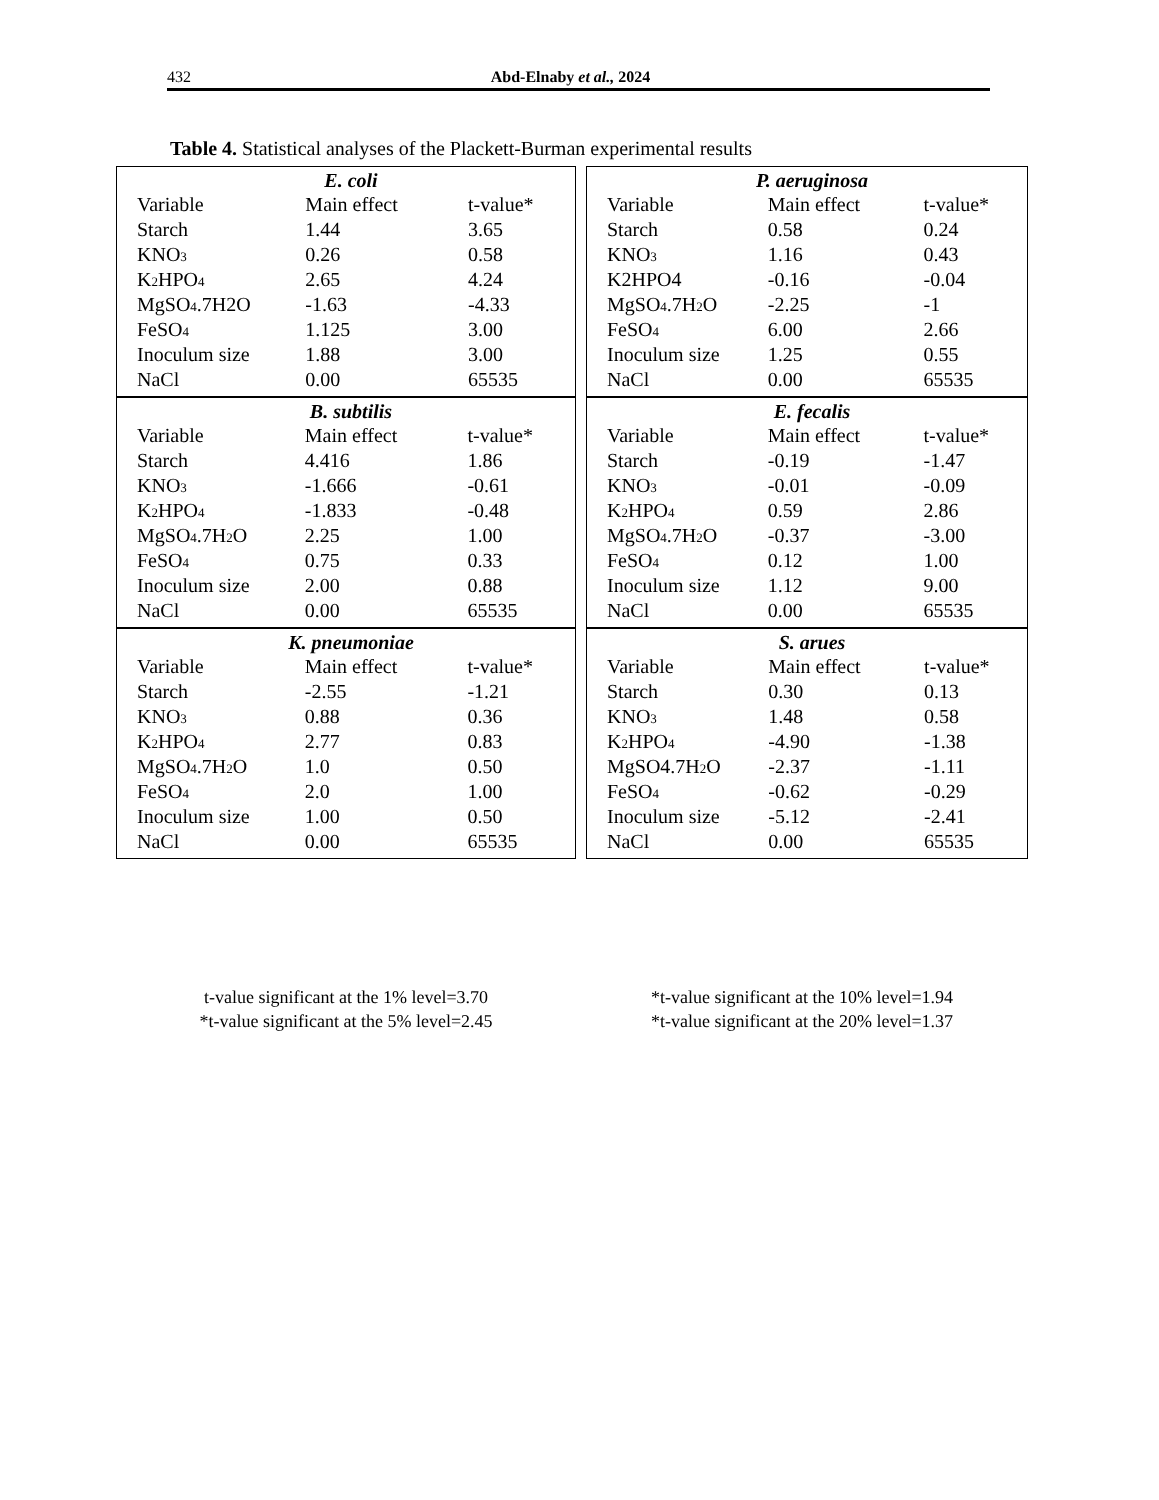432 Abd-Elnaby et al., 2024
Table 4. Statistical analyses of the Plackett-Burman experimental results
E. coli
| Variable | Main effect | t-value* |
| --- | --- | --- |
| Starch | 1.44 | 3.65 |
| KNO<sub>3</sub> | 0.26 | 0.58 |
| K<sub>2</sub>HPO<sub>4</sub> | 2.65 | 4.24 |
| MgSO<sub>4</sub>.7H2O | -1.63 | -4.33 |
| FeSO<sub>4</sub> | 1.125 | 3.00 |
| Inoculum size | 1.88 | 3.00 |
| NaCl | 0.00 | 65535 |
P. aeruginosa
| Variable | Main effect | t-value* |
| --- | --- | --- |
| Starch | 0.58 | 0.24 |
| KNO<sub>3</sub> | 1.16 | 0.43 |
| K2HPO4 | -0.16 | -0.04 |
| MgSO<sub>4</sub>.7H<sub>2</sub>O | -2.25 | -1 |
| FeSO<sub>4</sub> | 6.00 | 2.66 |
| Inoculum size | 1.25 | 0.55 |
| NaCl | 0.00 | 65535 |
B. subtilis
| Variable | Main effect | t-value* |
| --- | --- | --- |
| Starch | 4.416 | 1.86 |
| KNO<sub>3</sub> | -1.666 | -0.61 |
| K<sub>2</sub>HPO<sub>4</sub> | -1.833 | -0.48 |
| MgSO<sub>4</sub>.7H<sub>2</sub>O | 2.25 | 1.00 |
| FeSO<sub>4</sub> | 0.75 | 0.33 |
| Inoculum size | 2.00 | 0.88 |
| NaCl | 0.00 | 65535 |
E. fecalis
| Variable | Main effect | t-value* |
| --- | --- | --- |
| Starch | -0.19 | -1.47 |
| KNO<sub>3</sub> | -0.01 | -0.09 |
| K<sub>2</sub>HPO<sub>4</sub> | 0.59 | 2.86 |
| MgSO<sub>4</sub>.7H<sub>2</sub>O | -0.37 | -3.00 |
| FeSO<sub>4</sub> | 0.12 | 1.00 |
| Inoculum size | 1.12 | 9.00 |
| NaCl | 0.00 | 65535 |
K. pneumoniae
| Variable | Main effect | t-value* |
| --- | --- | --- |
| Starch | -2.55 | -1.21 |
| KNO<sub>3</sub> | 0.88 | 0.36 |
| K<sub>2</sub>HPO<sub>4</sub> | 2.77 | 0.83 |
| MgSO<sub>4</sub>.7H<sub>2</sub>O | 1.0 | 0.50 |
| FeSO<sub>4</sub> | 2.0 | 1.00 |
| Inoculum size | 1.00 | 0.50 |
| NaCl | 0.00 | 65535 |
S. arues
| Variable | Main effect | t-value* |
| --- | --- | --- |
| Starch | 0.30 | 0.13 |
| KNO<sub>3</sub> | 1.48 | 0.58 |
| K<sub>2</sub>HPO<sub>4</sub> | -4.90 | -1.38 |
| MgSO4.7H<sub>2</sub>O | -2.37 | -1.11 |
| FeSO<sub>4</sub> | -0.62 | -0.29 |
| Inoculum size | -5.12 | -2.41 |
| NaCl | 0.00 | 65535 |
t-value significant at the 1% level=3.70
*t-value significant at the 5% level=2.45
*t-value significant at the 10% level=1.94
*t-value significant at the 20% level=1.37